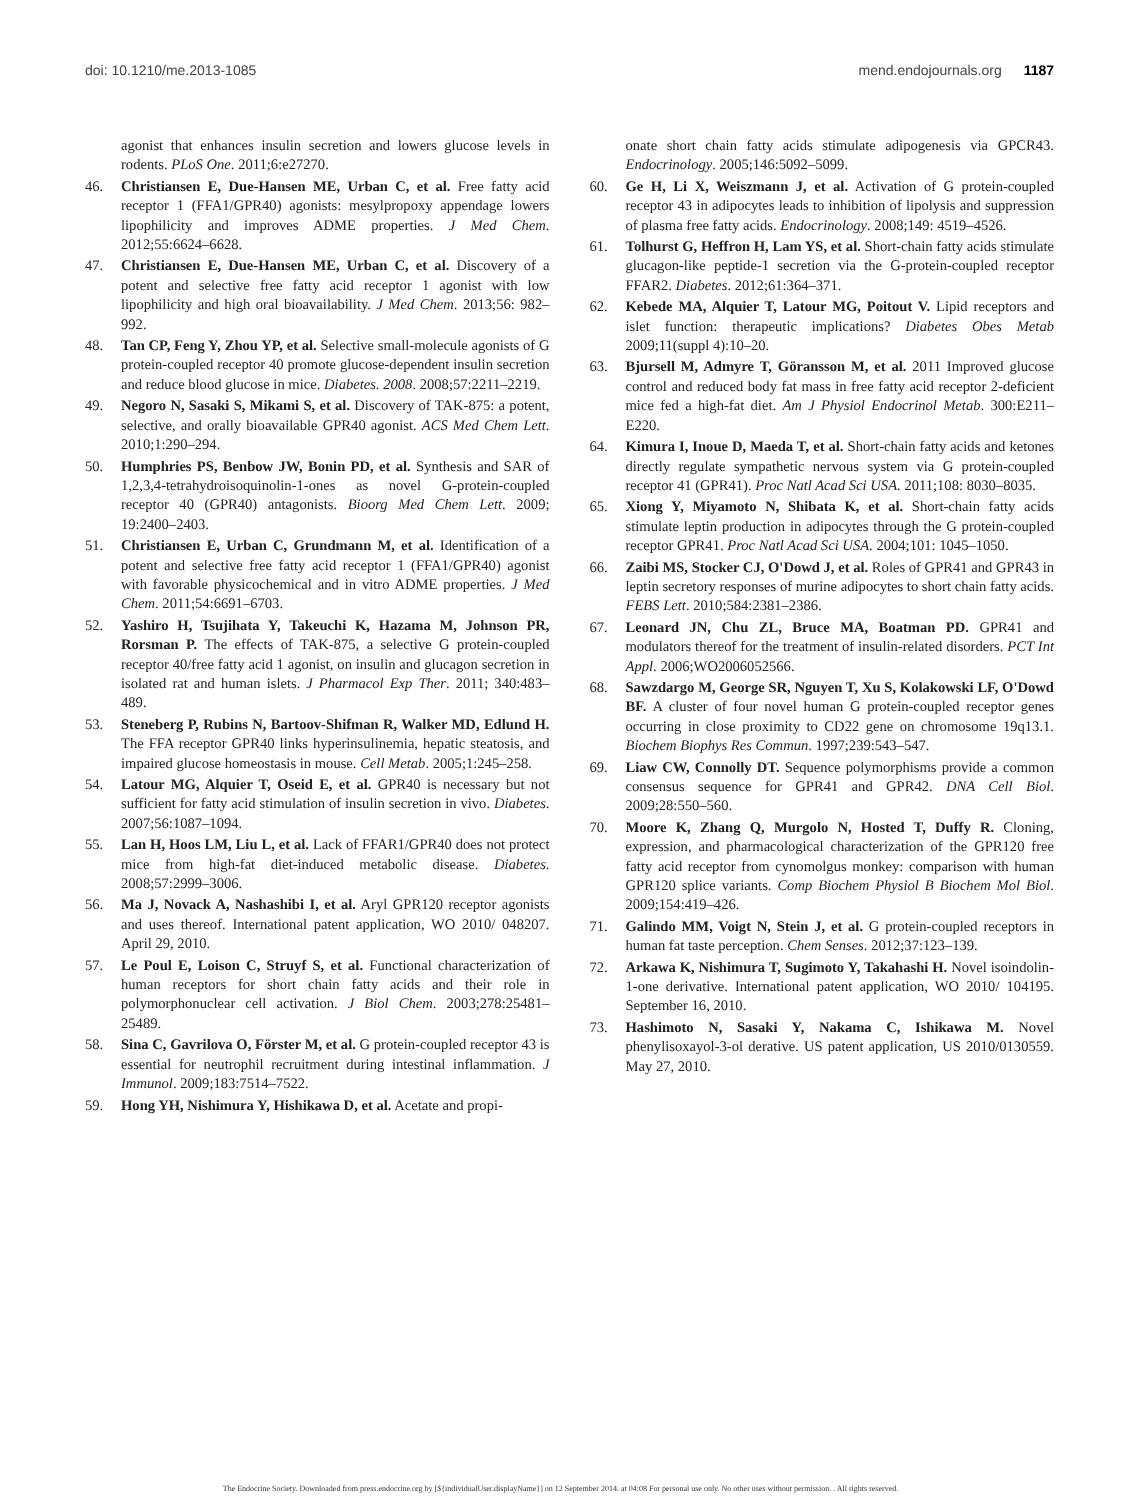doi: 10.1210/me.2013-1085 mend.endojournals.org 1187
agonist that enhances insulin secretion and lowers glucose levels in rodents. PLoS One. 2011;6:e27270.
46. Christiansen E, Due-Hansen ME, Urban C, et al. Free fatty acid receptor 1 (FFA1/GPR40) agonists: mesylpropoxy appendage lowers lipophilicity and improves ADME properties. J Med Chem. 2012;55:6624–6628.
47. Christiansen E, Due-Hansen ME, Urban C, et al. Discovery of a potent and selective free fatty acid receptor 1 agonist with low lipophilicity and high oral bioavailability. J Med Chem. 2013;56: 982–992.
48. Tan CP, Feng Y, Zhou YP, et al. Selective small-molecule agonists of G protein-coupled receptor 40 promote glucose-dependent insulin secretion and reduce blood glucose in mice. Diabetes. 2008. 2008;57:2211–2219.
49. Negoro N, Sasaki S, Mikami S, et al. Discovery of TAK-875: a potent, selective, and orally bioavailable GPR40 agonist. ACS Med Chem Lett. 2010;1:290–294.
50. Humphries PS, Benbow JW, Bonin PD, et al. Synthesis and SAR of 1,2,3,4-tetrahydroisoquinolin-1-ones as novel G-protein-coupled receptor 40 (GPR40) antagonists. Bioorg Med Chem Lett. 2009; 19:2400–2403.
51. Christiansen E, Urban C, Grundmann M, et al. Identification of a potent and selective free fatty acid receptor 1 (FFA1/GPR40) agonist with favorable physicochemical and in vitro ADME properties. J Med Chem. 2011;54:6691–6703.
52. Yashiro H, Tsujihata Y, Takeuchi K, Hazama M, Johnson PR, Rorsman P. The effects of TAK-875, a selective G protein-coupled receptor 40/free fatty acid 1 agonist, on insulin and glucagon secretion in isolated rat and human islets. J Pharmacol Exp Ther. 2011; 340:483–489.
53. Steneberg P, Rubins N, Bartoov-Shifman R, Walker MD, Edlund H. The FFA receptor GPR40 links hyperinsulinemia, hepatic steatosis, and impaired glucose homeostasis in mouse. Cell Metab. 2005;1:245–258.
54. Latour MG, Alquier T, Oseid E, et al. GPR40 is necessary but not sufficient for fatty acid stimulation of insulin secretion in vivo. Diabetes. 2007;56:1087–1094.
55. Lan H, Hoos LM, Liu L, et al. Lack of FFAR1/GPR40 does not protect mice from high-fat diet-induced metabolic disease. Diabetes. 2008;57:2999–3006.
56. Ma J, Novack A, Nashashibi I, et al. Aryl GPR120 receptor agonists and uses thereof. International patent application, WO 2010/ 048207. April 29, 2010.
57. Le Poul E, Loison C, Struyf S, et al. Functional characterization of human receptors for short chain fatty acids and their role in polymorphonuclear cell activation. J Biol Chem. 2003;278:25481–25489.
58. Sina C, Gavrilova O, Förster M, et al. G protein-coupled receptor 43 is essential for neutrophil recruitment during intestinal inflammation. J Immunol. 2009;183:7514–7522.
59. Hong YH, Nishimura Y, Hishikawa D, et al. Acetate and propi-
onate short chain fatty acids stimulate adipogenesis via GPCR43. Endocrinology. 2005;146:5092–5099.
60. Ge H, Li X, Weiszmann J, et al. Activation of G protein-coupled receptor 43 in adipocytes leads to inhibition of lipolysis and suppression of plasma free fatty acids. Endocrinology. 2008;149: 4519–4526.
61. Tolhurst G, Heffron H, Lam YS, et al. Short-chain fatty acids stimulate glucagon-like peptide-1 secretion via the G-protein-coupled receptor FFAR2. Diabetes. 2012;61:364–371.
62. Kebede MA, Alquier T, Latour MG, Poitout V. Lipid receptors and islet function: therapeutic implications? Diabetes Obes Metab 2009;11(suppl 4):10–20.
63. Bjursell M, Admyre T, Göransson M, et al. 2011 Improved glucose control and reduced body fat mass in free fatty acid receptor 2-deficient mice fed a high-fat diet. Am J Physiol Endocrinol Metab. 300:E211–E220.
64. Kimura I, Inoue D, Maeda T, et al. Short-chain fatty acids and ketones directly regulate sympathetic nervous system via G protein-coupled receptor 41 (GPR41). Proc Natl Acad Sci USA. 2011;108: 8030–8035.
65. Xiong Y, Miyamoto N, Shibata K, et al. Short-chain fatty acids stimulate leptin production in adipocytes through the G protein-coupled receptor GPR41. Proc Natl Acad Sci USA. 2004;101: 1045–1050.
66. Zaibi MS, Stocker CJ, O'Dowd J, et al. Roles of GPR41 and GPR43 in leptin secretory responses of murine adipocytes to short chain fatty acids. FEBS Lett. 2010;584:2381–2386.
67. Leonard JN, Chu ZL, Bruce MA, Boatman PD. GPR41 and modulators thereof for the treatment of insulin-related disorders. PCT Int Appl. 2006;WO2006052566.
68. Sawzdargo M, George SR, Nguyen T, Xu S, Kolakowski LF, O'Dowd BF. A cluster of four novel human G protein-coupled receptor genes occurring in close proximity to CD22 gene on chromosome 19q13.1. Biochem Biophys Res Commun. 1997;239:543–547.
69. Liaw CW, Connolly DT. Sequence polymorphisms provide a common consensus sequence for GPR41 and GPR42. DNA Cell Biol. 2009;28:550–560.
70. Moore K, Zhang Q, Murgolo N, Hosted T, Duffy R. Cloning, expression, and pharmacological characterization of the GPR120 free fatty acid receptor from cynomolgus monkey: comparison with human GPR120 splice variants. Comp Biochem Physiol B Biochem Mol Biol. 2009;154:419–426.
71. Galindo MM, Voigt N, Stein J, et al. G protein-coupled receptors in human fat taste perception. Chem Senses. 2012;37:123–139.
72. Arkawa K, Nishimura T, Sugimoto Y, Takahashi H. Novel isoindolin-1-one derivative. International patent application, WO 2010/ 104195. September 16, 2010.
73. Hashimoto N, Sasaki Y, Nakama C, Ishikawa M. Novel phenylisoxayol-3-ol derative. US patent application, US 2010/0130559. May 27, 2010.
The Endocrine Society. Downloaded from press.endocrine.org by [${individualUser.displayName}] on 12 September 2014. at 04:08 For personal use only. No other uses without permission. . All rights reserved.